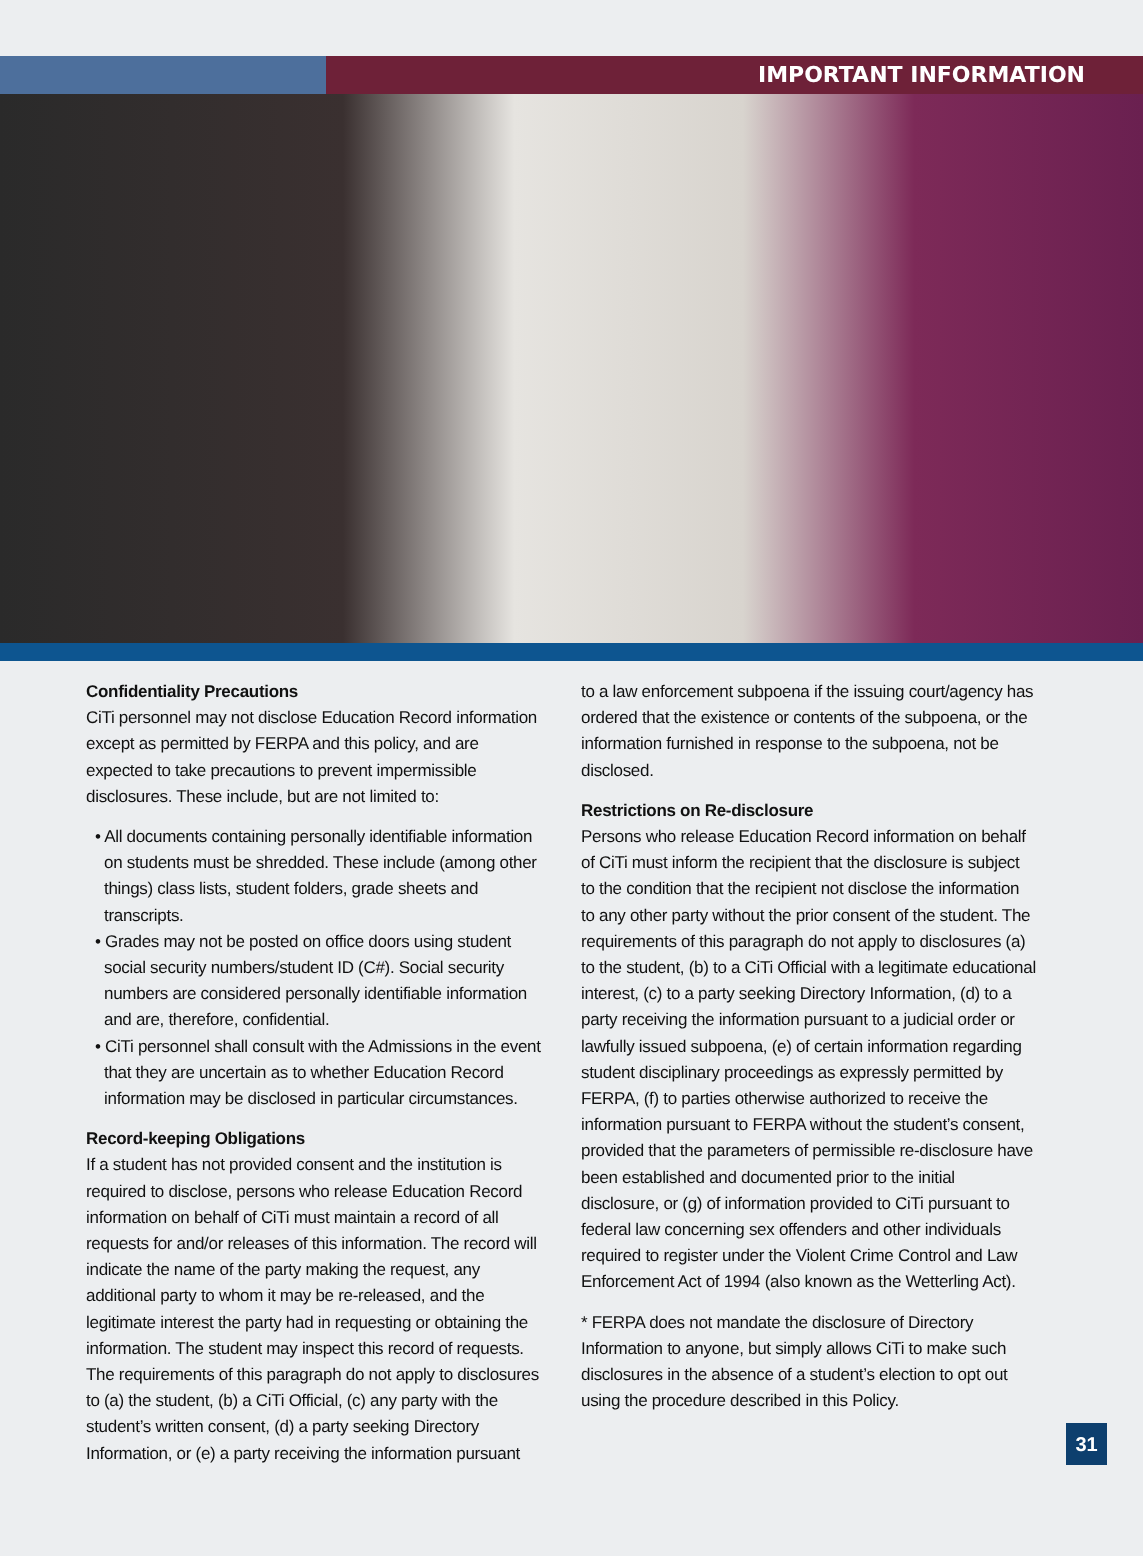IMPORTANT INFORMATION
Confidentiality Precautions
CiTi personnel may not disclose Education Record information except as permitted by FERPA and this policy, and are expected to take precautions to prevent impermissible disclosures. These include, but are not limited to:
• All documents containing personally identifiable information on students must be shredded. These include (among other things) class lists, student folders, grade sheets and transcripts.
• Grades may not be posted on office doors using student social security numbers/student ID (C#). Social security numbers are considered personally identifiable information and are, therefore, confidential.
• CiTi personnel shall consult with the Admissions in the event that they are uncertain as to whether Education Record information may be disclosed in particular circumstances.
Record-keeping Obligations
If a student has not provided consent and the institution is required to disclose, persons who release Education Record information on behalf of CiTi must maintain a record of all requests for and/or releases of this information. The record will indicate the name of the party making the request, any additional party to whom it may be re-released, and the legitimate interest the party had in requesting or obtaining the information. The student may inspect this record of requests. The requirements of this paragraph do not apply to disclosures to (a) the student, (b) a CiTi Official, (c) any party with the student’s written consent, (d) a party seeking Directory Information, or (e) a party receiving the information pursuant
to a law enforcement subpoena if the issuing court/agency has ordered that the existence or contents of the subpoena, or the information furnished in response to the subpoena, not be disclosed.
Restrictions on Re-disclosure
Persons who release Education Record information on behalf of CiTi must inform the recipient that the disclosure is subject to the condition that the recipient not disclose the information to any other party without the prior consent of the student. The requirements of this paragraph do not apply to disclosures (a) to the student, (b) to a CiTi Official with a legitimate educational interest, (c) to a party seeking Directory Information, (d) to a party receiving the information pursuant to a judicial order or lawfully issued subpoena, (e) of certain information regarding student disciplinary proceedings as expressly permitted by FERPA, (f) to parties otherwise authorized to receive the information pursuant to FERPA without the student’s consent, provided that the parameters of permissible re-disclosure have been established and documented prior to the initial disclosure, or (g) of information provided to CiTi pursuant to federal law concerning sex offenders and other individuals required to register under the Violent Crime Control and Law Enforcement Act of 1994 (also known as the Wetterling Act).
* FERPA does not mandate the disclosure of Directory Information to anyone, but simply allows CiTi to make such disclosures in the absence of a student’s election to opt out using the procedure described in this Policy.
31